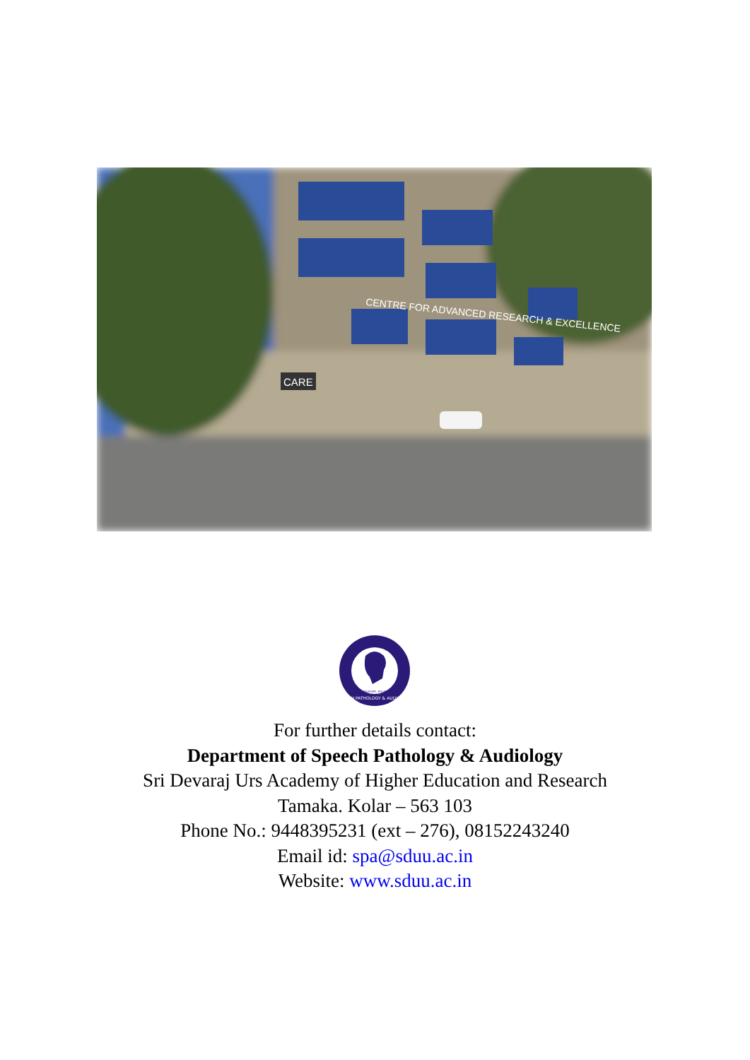CENTRE FOR ADVANCED RESEARCH & EXCELLENCE
CARE
SPEECH PATHOLOGY & AUDIOLOGY
SDUAHER, KOLAR
For further details contact:
Department of Speech Pathology & Audiology
Sri Devaraj Urs Academy of Higher Education and Research
Tamaka. Kolar – 563 103
Phone No.: 9448395231 (ext – 276), 08152243240
Email id: spa@sduu.ac.in
Website: www.sduu.ac.in